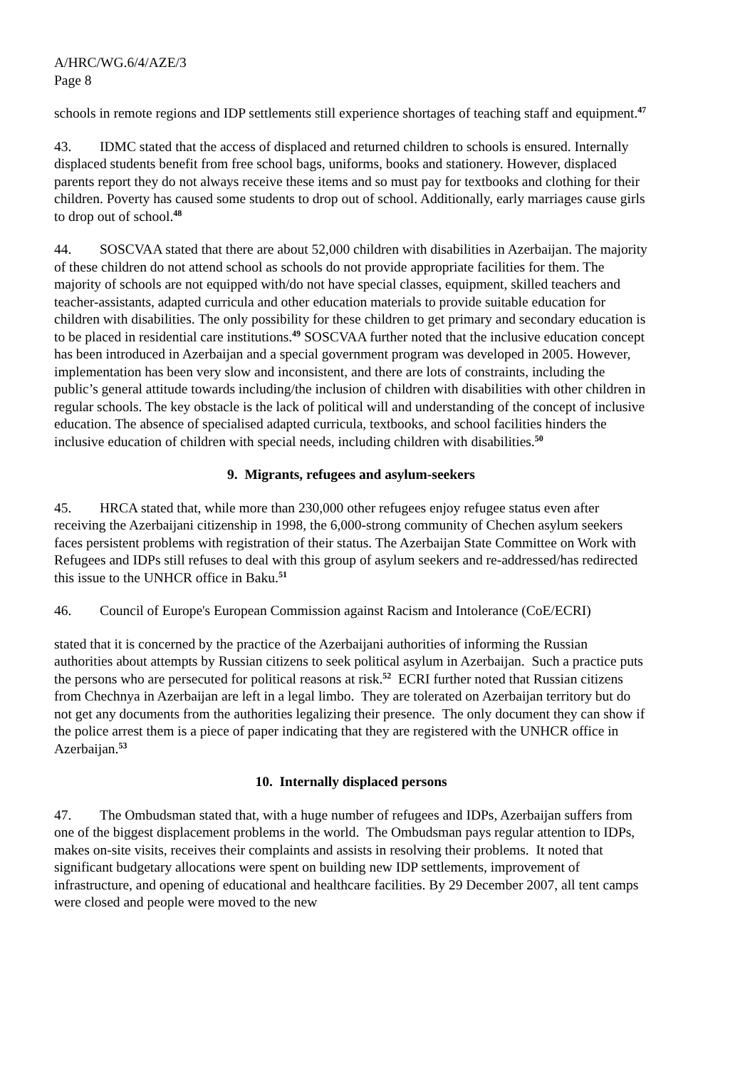A/HRC/WG.6/4/AZE/3
Page 8
schools in remote regions and IDP settlements still experience shortages of teaching staff and equipment.<sup>47</sup>
43. IDMC stated that the access of displaced and returned children to schools is ensured. Internally displaced students benefit from free school bags, uniforms, books and stationery. However, displaced parents report they do not always receive these items and so must pay for textbooks and clothing for their children. Poverty has caused some students to drop out of school. Additionally, early marriages cause girls to drop out of school.<sup>48</sup>
44. SOSCVAA stated that there are about 52,000 children with disabilities in Azerbaijan. The majority of these children do not attend school as schools do not provide appropriate facilities for them. The majority of schools are not equipped with/do not have special classes, equipment, skilled teachers and teacher-assistants, adapted curricula and other education materials to provide suitable education for children with disabilities. The only possibility for these children to get primary and secondary education is to be placed in residential care institutions.<sup>49</sup> SOSCVAA further noted that the inclusive education concept has been introduced in Azerbaijan and a special government program was developed in 2005. However, implementation has been very slow and inconsistent, and there are lots of constraints, including the public’s general attitude towards including/the inclusion of children with disabilities with other children in regular schools. The key obstacle is the lack of political will and understanding of the concept of inclusive education. The absence of specialised adapted curricula, textbooks, and school facilities hinders the inclusive education of children with special needs, including children with disabilities.<sup>50</sup>
9. Migrants, refugees and asylum-seekers
45. HRCA stated that, while more than 230,000 other refugees enjoy refugee status even after receiving the Azerbaijani citizenship in 1998, the 6,000-strong community of Chechen asylum seekers faces persistent problems with registration of their status. The Azerbaijan State Committee on Work with Refugees and IDPs still refuses to deal with this group of asylum seekers and re-addressed/has redirected this issue to the UNHCR office in Baku.<sup>51</sup>
46. Council of Europe's European Commission against Racism and Intolerance (CoE/ECRI)
stated that it is concerned by the practice of the Azerbaijani authorities of informing the Russian authorities about attempts by Russian citizens to seek political asylum in Azerbaijan. Such a practice puts the persons who are persecuted for political reasons at risk.<sup>52</sup> ECRI further noted that Russian citizens from Chechnya in Azerbaijan are left in a legal limbo. They are tolerated on Azerbaijan territory but do not get any documents from the authorities legalizing their presence. The only document they can show if the police arrest them is a piece of paper indicating that they are registered with the UNHCR office in Azerbaijan.<sup>53</sup>
10. Internally displaced persons
47. The Ombudsman stated that, with a huge number of refugees and IDPs, Azerbaijan suffers from one of the biggest displacement problems in the world. The Ombudsman pays regular attention to IDPs, makes on-site visits, receives their complaints and assists in resolving their problems. It noted that significant budgetary allocations were spent on building new IDP settlements, improvement of infrastructure, and opening of educational and healthcare facilities. By 29 December 2007, all tent camps were closed and people were moved to the new